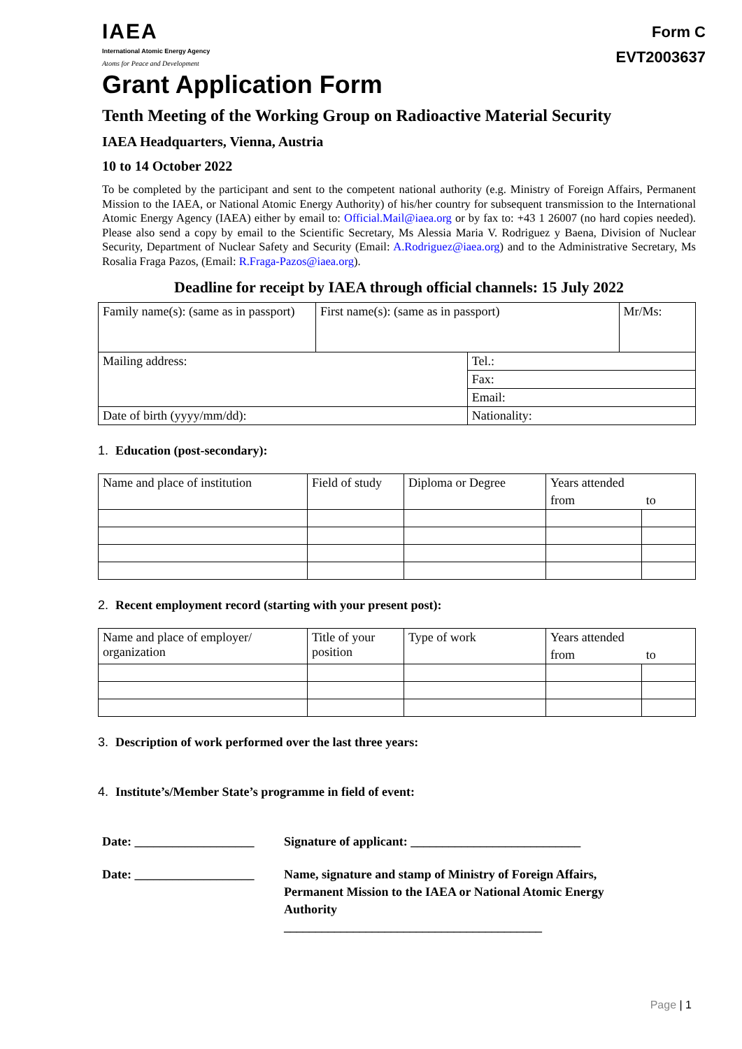IAEA
International Atomic Energy Agency
Atoms for Peace and Development
Form C
EVT2003637
Grant Application Form
Tenth Meeting of the Working Group on Radioactive Material Security
IAEA Headquarters, Vienna, Austria
10 to 14 October 2022
To be completed by the participant and sent to the competent national authority (e.g. Ministry of Foreign Affairs, Permanent Mission to the IAEA, or National Atomic Energy Authority) of his/her country for subsequent transmission to the International Atomic Energy Agency (IAEA) either by email to: Official.Mail@iaea.org or by fax to: +43 1 26007 (no hard copies needed). Please also send a copy by email to the Scientific Secretary, Ms Alessia Maria V. Rodriguez y Baena, Division of Nuclear Security, Department of Nuclear Safety and Security (Email: A.Rodriguez@iaea.org) and to the Administrative Secretary, Ms Rosalia Fraga Pazos, (Email: R.Fraga-Pazos@iaea.org).
Deadline for receipt by IAEA through official channels: 15 July 2022
| Family name(s): (same as in passport) | First name(s): (same as in passport) | | Mr/Ms: |
| Mailing address: | | Tel.: | |
| | | Fax: | |
| | | Email: | |
| Date of birth (yyyy/mm/dd): | | Nationality: | |
1. Education (post-secondary):
| Name and place of institution | Field of study | Diploma or Degree | Years attended | |
| | | | from | to |
2. Recent employment record (starting with your present post):
| Name and place of employer/ organization | Title of your position | Type of work | Years attended | |
| | | | from | to |
3. Description of work performed over the last three years:
4. Institute’s/Member State’s programme in field of event:
Date: ___________________
Signature of applicant: ___________________________
Date: ___________________
Name, signature and stamp of Ministry of Foreign Affairs,
Permanent Mission to the IAEA or National Atomic Energy
Authority
_________________________________________
Page | 1